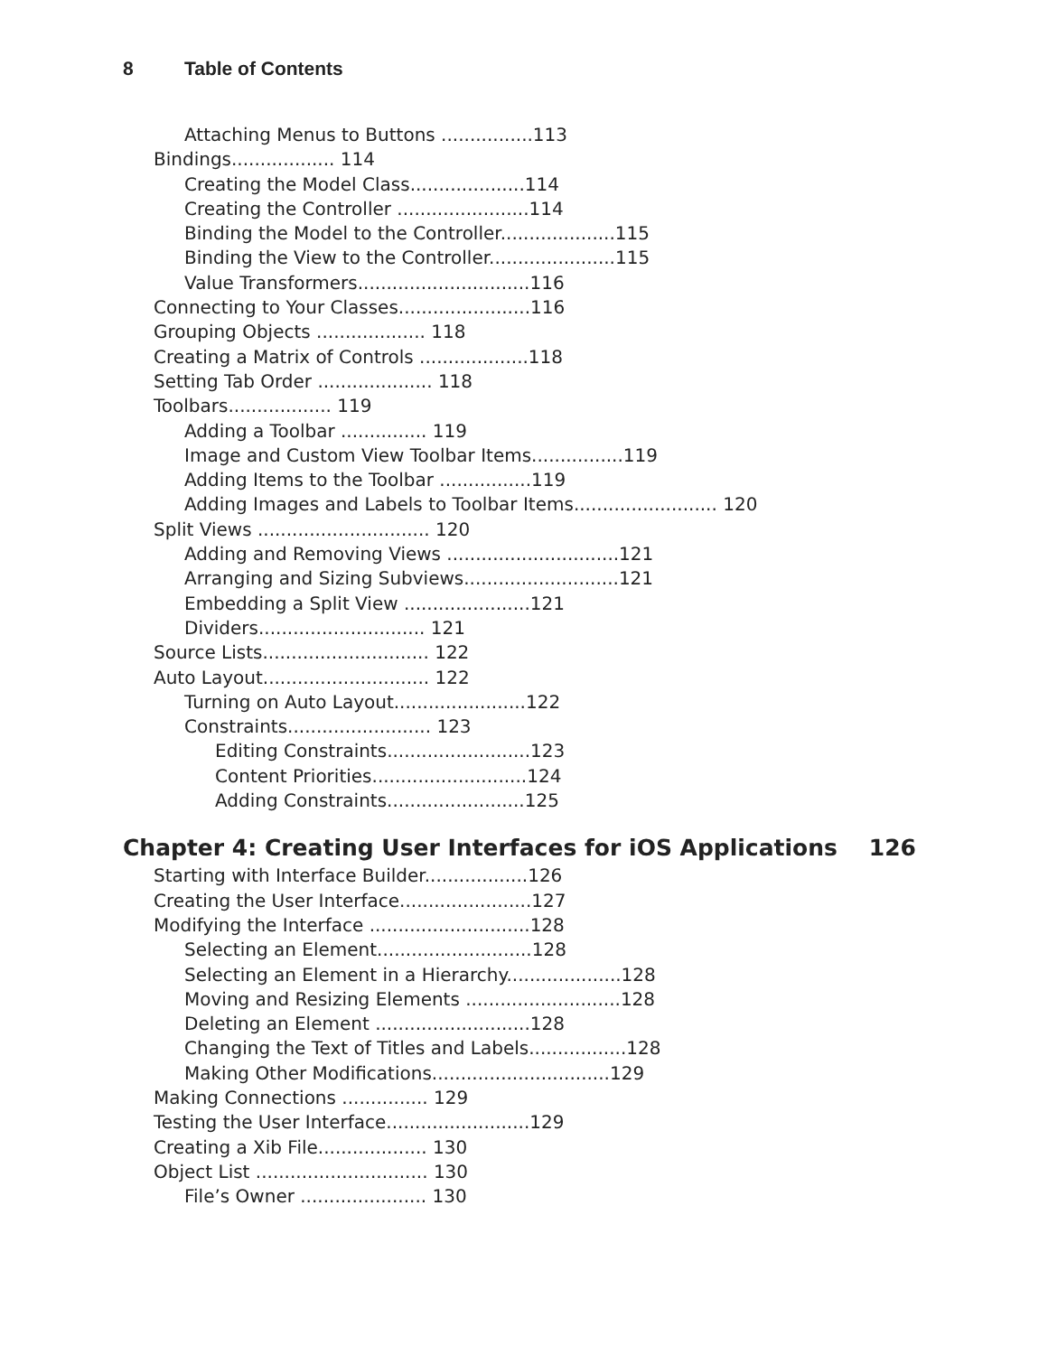8 Table of Contents
Attaching Menus to Buttons ................113
Bindings.................. 114
Creating the Model Class....................114
Creating the Controller .......................114
Binding the Model to the Controller....................115
Binding the View to the Controller......................115
Value Transformers..............................116
Connecting to Your Classes.......................116
Grouping Objects ................... 118
Creating a Matrix of Controls ...................118
Setting Tab Order .................... 118
Toolbars.................. 119
Adding a Toolbar ............... 119
Image and Custom View Toolbar Items................119
Adding Items to the Toolbar ................119
Adding Images and Labels to Toolbar Items......................... 120
Split Views .............................. 120
Adding and Removing Views ..............................121
Arranging and Sizing Subviews...........................121
Embedding a Split View ......................121
Dividers............................. 121
Source Lists............................. 122
Auto Layout............................. 122
Turning on Auto Layout.......................122
Constraints......................... 123
Editing Constraints.........................123
Content Priorities...........................124
Adding Constraints........................125
Chapter 4: Creating User Interfaces for iOS Applications 126
Starting with Interface Builder..................126
Creating the User Interface.......................127
Modifying the Interface ............................128
Selecting an Element...........................128
Selecting an Element in a Hierarchy....................128
Moving and Resizing Elements ...........................128
Deleting an Element ...........................128
Changing the Text of Titles and Labels.................128
Making Other Modifications...............................129
Making Connections ............... 129
Testing the User Interface.........................129
Creating a Xib File................... 130
Object List .............................. 130
File’s Owner ...................... 130